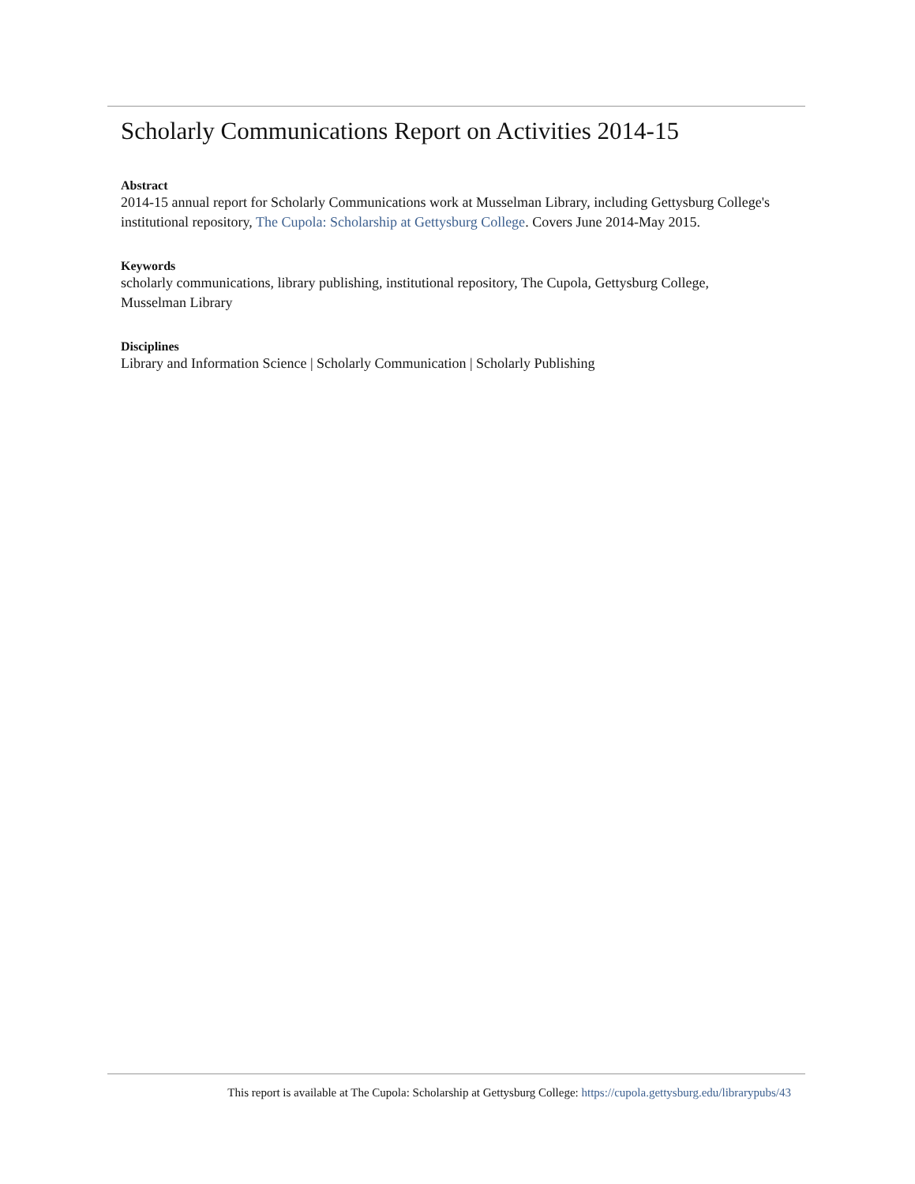Scholarly Communications Report on Activities 2014-15
Abstract
2014-15 annual report for Scholarly Communications work at Musselman Library, including Gettysburg College's institutional repository, The Cupola: Scholarship at Gettysburg College. Covers June 2014-May 2015.
Keywords
scholarly communications, library publishing, institutional repository, The Cupola, Gettysburg College, Musselman Library
Disciplines
Library and Information Science | Scholarly Communication | Scholarly Publishing
This report is available at The Cupola: Scholarship at Gettysburg College: https://cupola.gettysburg.edu/librarypubs/43